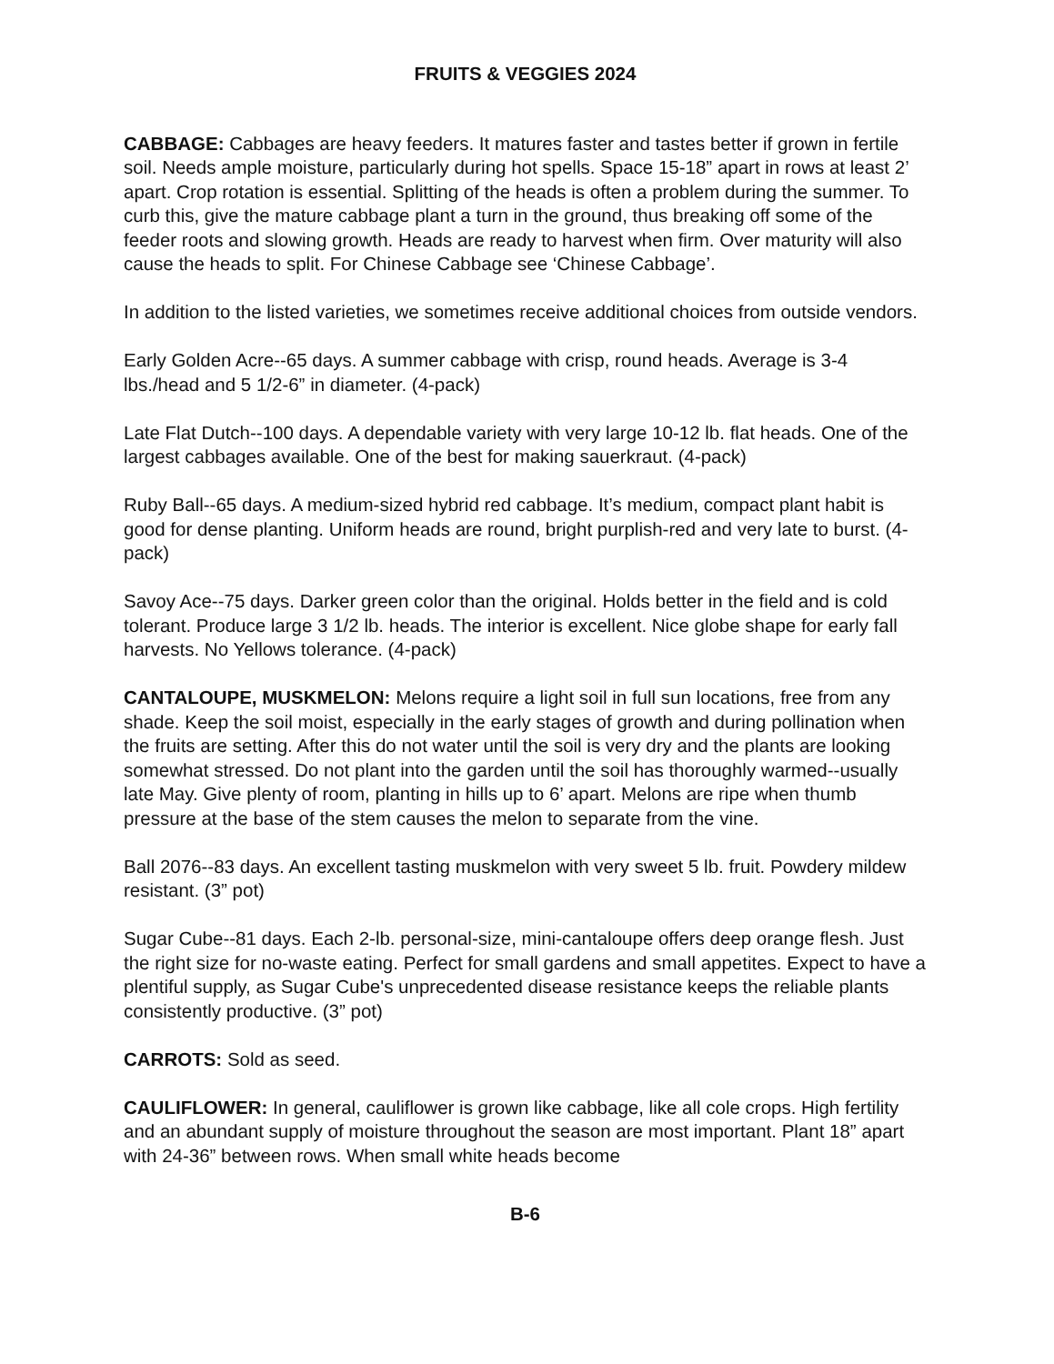FRUITS & VEGGIES 2024
CABBAGE: Cabbages are heavy feeders. It matures faster and tastes better if grown in fertile soil. Needs ample moisture, particularly during hot spells. Space 15-18” apart in rows at least 2’ apart. Crop rotation is essential. Splitting of the heads is often a problem during the summer. To curb this, give the mature cabbage plant a turn in the ground, thus breaking off some of the feeder roots and slowing growth. Heads are ready to harvest when firm. Over maturity will also cause the heads to split. For Chinese Cabbage see ‘Chinese Cabbage’.
In addition to the listed varieties, we sometimes receive additional choices from outside vendors.
Early Golden Acre--65 days. A summer cabbage with crisp, round heads. Average is 3-4 lbs./head and 5 1/2-6” in diameter. (4-pack)
Late Flat Dutch--100 days. A dependable variety with very large 10-12 lb. flat heads. One of the largest cabbages available. One of the best for making sauerkraut. (4-pack)
Ruby Ball--65 days. A medium-sized hybrid red cabbage. It’s medium, compact plant habit is good for dense planting. Uniform heads are round, bright purplish-red and very late to burst. (4-pack)
Savoy Ace--75 days. Darker green color than the original. Holds better in the field and is cold tolerant. Produce large 3 1/2 lb. heads. The interior is excellent. Nice globe shape for early fall harvests. No Yellows tolerance. (4-pack)
CANTALOUPE, MUSKMELON: Melons require a light soil in full sun locations, free from any shade. Keep the soil moist, especially in the early stages of growth and during pollination when the fruits are setting. After this do not water until the soil is very dry and the plants are looking somewhat stressed. Do not plant into the garden until the soil has thoroughly warmed--usually late May. Give plenty of room, planting in hills up to 6’ apart. Melons are ripe when thumb pressure at the base of the stem causes the melon to separate from the vine.
Ball 2076--83 days. An excellent tasting muskmelon with very sweet 5 lb. fruit. Powdery mildew resistant. (3” pot)
Sugar Cube--81 days. Each 2-lb. personal-size, mini-cantaloupe offers deep orange flesh. Just the right size for no-waste eating. Perfect for small gardens and small appetites. Expect to have a plentiful supply, as Sugar Cube's unprecedented disease resistance keeps the reliable plants consistently productive. (3” pot)
CARROTS: Sold as seed.
CAULIFLOWER: In general, cauliflower is grown like cabbage, like all cole crops. High fertility and an abundant supply of moisture throughout the season are most important. Plant 18” apart with 24-36” between rows. When small white heads become
B-6